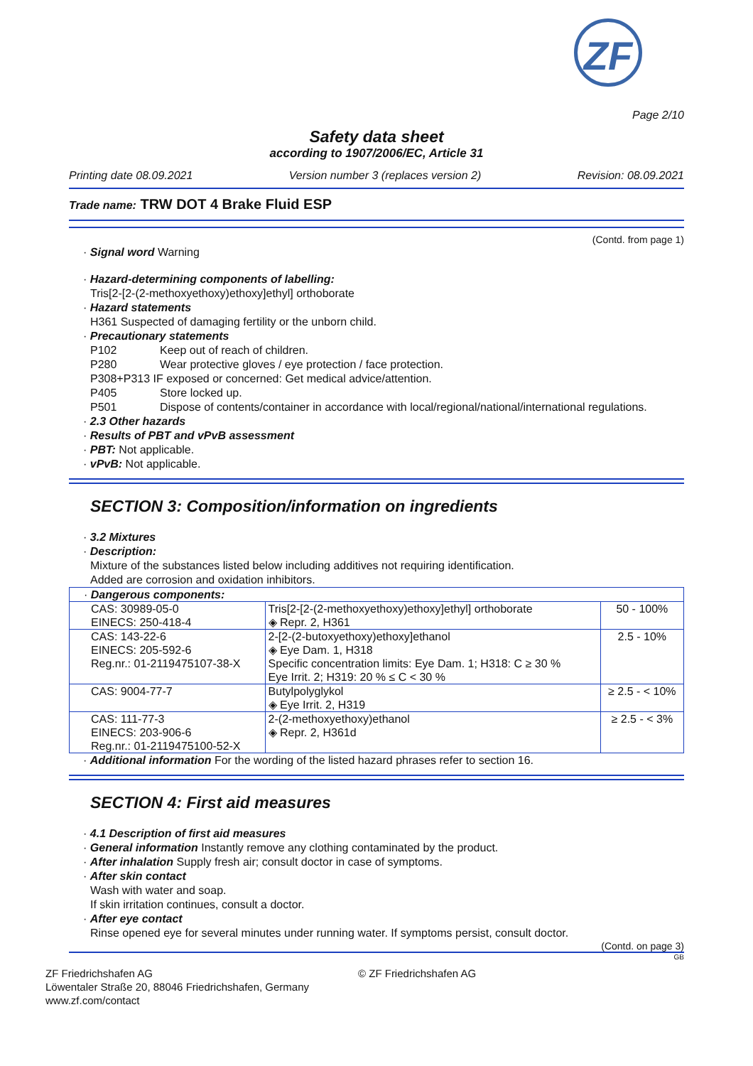ZF
Page 2/10
Safety data sheet
according to 1907/2006/EC, Article 31
Printing date 08.09.2021 Version number 3 (replaces version 2) Revision: 08.09.2021
Trade name: TRW DOT 4 Brake Fluid ESP
(Contd. from page 1)
· Signal word Warning
· Hazard-determining components of labelling:
Tris[2-[2-(2-methoxyethoxy)ethoxy]ethyl] orthoborate
· Hazard statements
H361 Suspected of damaging fertility or the unborn child.
· Precautionary statements
P102 Keep out of reach of children.
P280 Wear protective gloves / eye protection / face protection.
P308+P313 IF exposed or concerned: Get medical advice/attention.
P405 Store locked up.
P501 Dispose of contents/container in accordance with local/regional/national/international regulations.
· 2.3 Other hazards
· Results of PBT and vPvB assessment
· PBT: Not applicable.
· vPvB: Not applicable.
SECTION 3: Composition/information on ingredients
· 3.2 Mixtures
· Description:
Mixture of the substances listed below including additives not requiring identification.
Added are corrosion and oxidation inhibitors.
| · Dangerous components: | | |
| CAS: 30989-05-0 EINECS: 250-418-4 | Tris[2-[2-(2-methoxyethoxy)ethoxy]ethyl] orthoborate ◈ Repr. 2, H361 | 50 - 100% |
| CAS: 143-22-6 EINECS: 205-592-6 Reg.nr.: 01-2119475107-38-X | 2-[2-(2-butoxyethoxy)ethoxy]ethanol ◈ Eye Dam. 1, H318 Specific concentration limits: Eye Dam. 1; H318: C ≥ 30 % Eye Irrit. 2; H319: 20 % ≤ C < 30 % | 2.5 - 10% |
| CAS: 9004-77-7 | Butylpolyglykol ◈ Eye Irrit. 2, H319 | ≥ 2.5 - < 10% |
| CAS: 111-77-3 EINECS: 203-906-6 Reg.nr.: 01-2119475100-52-X | 2-(2-methoxyethoxy)ethanol ◈ Repr. 2, H361d | ≥ 2.5 - < 3% |
· Additional information For the wording of the listed hazard phrases refer to section 16.
SECTION 4: First aid measures
· 4.1 Description of first aid measures
· General information Instantly remove any clothing contaminated by the product.
· After inhalation Supply fresh air; consult doctor in case of symptoms.
· After skin contact
Wash with water and soap.
If skin irritation continues, consult a doctor.
· After eye contact
Rinse opened eye for several minutes under running water. If symptoms persist, consult doctor.
(Contd. on page 3)
GB
ZF Friedrichshafen AG
Löwentaler Straße 20, 88046 Friedrichshafen, Germany
www.zf.com/contact
© ZF Friedrichshafen AG